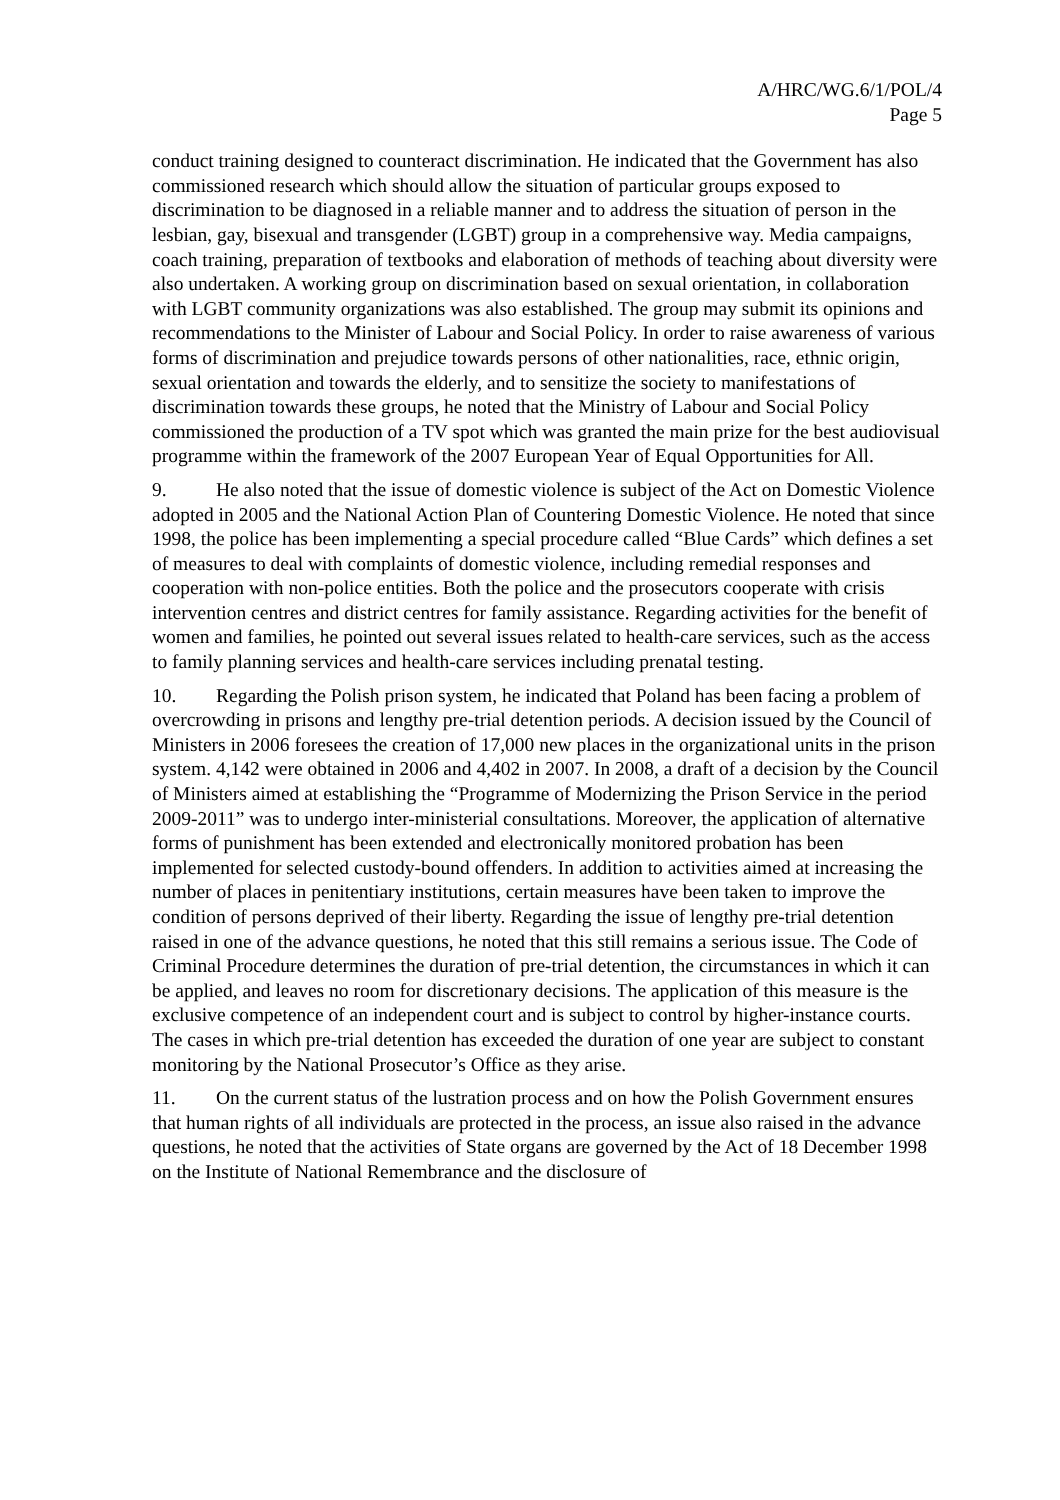A/HRC/WG.6/1/POL/4
Page 5
conduct training designed to counteract discrimination. He indicated that the Government has also commissioned research which should allow the situation of particular groups exposed to discrimination to be diagnosed in a reliable manner and to address the situation of person in the lesbian, gay, bisexual and transgender (LGBT) group in a comprehensive way. Media campaigns, coach training, preparation of textbooks and elaboration of methods of teaching about diversity were also undertaken. A working group on discrimination based on sexual orientation, in collaboration with LGBT community organizations was also established. The group may submit its opinions and recommendations to the Minister of Labour and Social Policy. In order to raise awareness of various forms of discrimination and prejudice towards persons of other nationalities, race, ethnic origin, sexual orientation and towards the elderly, and to sensitize the society to manifestations of discrimination towards these groups, he noted that the Ministry of Labour and Social Policy commissioned the production of a TV spot which was granted the main prize for the best audiovisual programme within the framework of the 2007 European Year of Equal Opportunities for All.
9. He also noted that the issue of domestic violence is subject of the Act on Domestic Violence adopted in 2005 and the National Action Plan of Countering Domestic Violence. He noted that since 1998, the police has been implementing a special procedure called “Blue Cards” which defines a set of measures to deal with complaints of domestic violence, including remedial responses and cooperation with non-police entities. Both the police and the prosecutors cooperate with crisis intervention centres and district centres for family assistance. Regarding activities for the benefit of women and families, he pointed out several issues related to health-care services, such as the access to family planning services and health-care services including prenatal testing.
10. Regarding the Polish prison system, he indicated that Poland has been facing a problem of overcrowding in prisons and lengthy pre-trial detention periods. A decision issued by the Council of Ministers in 2006 foresees the creation of 17,000 new places in the organizational units in the prison system. 4,142 were obtained in 2006 and 4,402 in 2007. In 2008, a draft of a decision by the Council of Ministers aimed at establishing the “Programme of Modernizing the Prison Service in the period 2009-2011” was to undergo inter-ministerial consultations. Moreover, the application of alternative forms of punishment has been extended and electronically monitored probation has been implemented for selected custody-bound offenders. In addition to activities aimed at increasing the number of places in penitentiary institutions, certain measures have been taken to improve the condition of persons deprived of their liberty. Regarding the issue of lengthy pre-trial detention raised in one of the advance questions, he noted that this still remains a serious issue. The Code of Criminal Procedure determines the duration of pre-trial detention, the circumstances in which it can be applied, and leaves no room for discretionary decisions. The application of this measure is the exclusive competence of an independent court and is subject to control by higher-instance courts. The cases in which pre-trial detention has exceeded the duration of one year are subject to constant monitoring by the National Prosecutor’s Office as they arise.
11. On the current status of the lustration process and on how the Polish Government ensures that human rights of all individuals are protected in the process, an issue also raised in the advance questions, he noted that the activities of State organs are governed by the Act of 18 December 1998 on the Institute of National Remembrance and the disclosure of